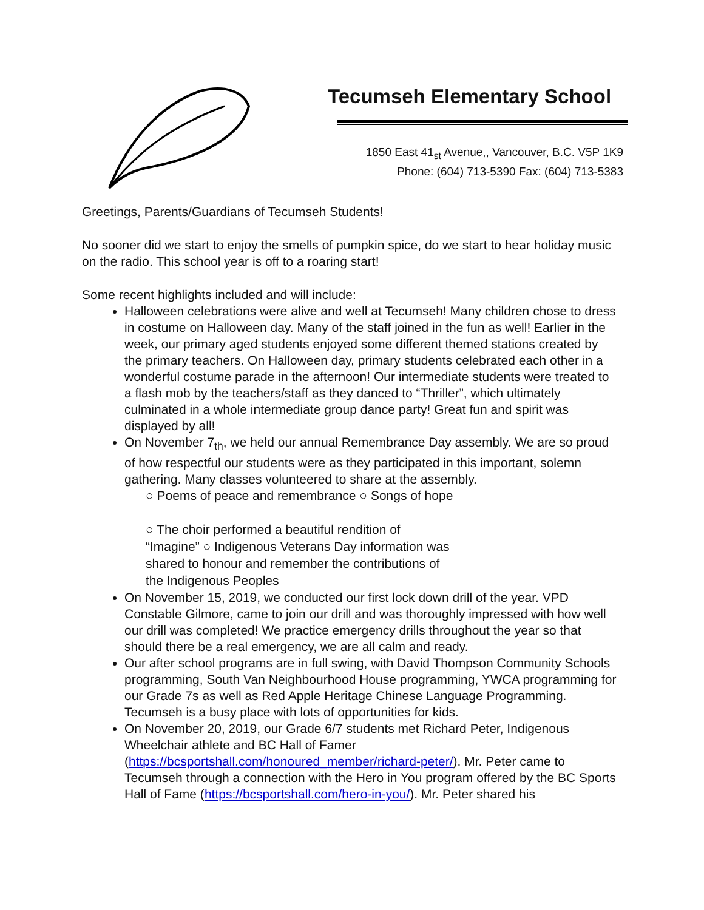Tecumseh Elementary School
1850 East 41<sub>st</sub> Avenue,, Vancouver, B.C. V5P 1K9
Phone: (604) 713-5390 Fax: (604) 713-5383
Greetings, Parents/Guardians of Tecumseh Students!
No sooner did we start to enjoy the smells of pumpkin spice, do we start to hear holiday music on the radio. This school year is off to a roaring start!
Some recent highlights included and will include:
Halloween celebrations were alive and well at Tecumseh! Many children chose to dress in costume on Halloween day. Many of the staff joined in the fun as well! Earlier in the week, our primary aged students enjoyed some different themed stations created by the primary teachers. On Halloween day, primary students celebrated each other in a wonderful costume parade in the afternoon! Our intermediate students were treated to a flash mob by the teachers/staff as they danced to “Thriller”, which ultimately culminated in a whole intermediate group dance party! Great fun and spirit was displayed by all!
On November 7<sub>th</sub>, we held our annual Remembrance Day assembly. We are so proud of how respectful our students were as they participated in this important, solemn gathering. Many classes volunteered to share at the assembly.
○ Poems of peace and remembrance ○ Songs of hope
○ The choir performed a beautiful rendition of “Imagine” ○ Indigenous Veterans Day information was shared to honour and remember the contributions of the Indigenous Peoples
On November 15, 2019, we conducted our first lock down drill of the year. VPD Constable Gilmore, came to join our drill and was thoroughly impressed with how well our drill was completed! We practice emergency drills throughout the year so that should there be a real emergency, we are all calm and ready.
Our after school programs are in full swing, with David Thompson Community Schools programming, South Van Neighbourhood House programming, YWCA programming for our Grade 7s as well as Red Apple Heritage Chinese Language Programming. Tecumseh is a busy place with lots of opportunities for kids.
On November 20, 2019, our Grade 6/7 students met Richard Peter, Indigenous Wheelchair athlete and BC Hall of Famer (https://bcsportshall.com/honoured_member/richard-peter/). Mr. Peter came to Tecumseh through a connection with the Hero in You program offered by the BC Sports Hall of Fame (https://bcsportshall.com/hero-in-you/). Mr. Peter shared his